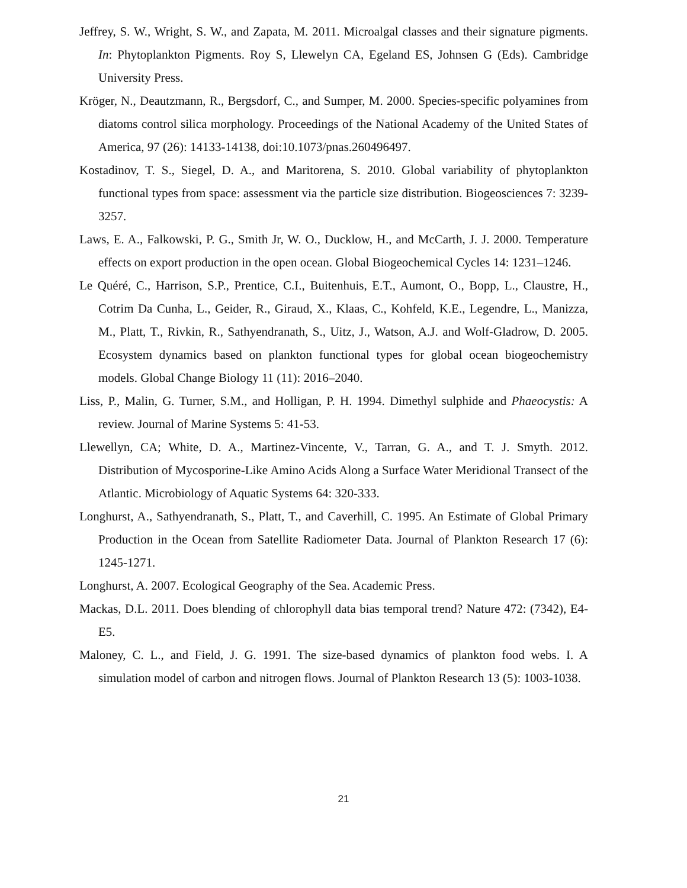Jeffrey, S. W., Wright, S. W., and Zapata, M. 2011. Microalgal classes and their signature pigments. In: Phytoplankton Pigments. Roy S, Llewelyn CA, Egeland ES, Johnsen G (Eds). Cambridge University Press.
Kröger, N., Deautzmann, R., Bergsdorf, C., and Sumper, M. 2000. Species-specific polyamines from diatoms control silica morphology. Proceedings of the National Academy of the United States of America, 97 (26): 14133-14138, doi:10.1073/pnas.260496497.
Kostadinov, T. S., Siegel, D. A., and Maritorena, S. 2010. Global variability of phytoplankton functional types from space: assessment via the particle size distribution. Biogeosciences 7: 3239-3257.
Laws, E. A., Falkowski, P. G., Smith Jr, W. O., Ducklow, H., and McCarth, J. J. 2000. Temperature effects on export production in the open ocean. Global Biogeochemical Cycles 14: 1231–1246.
Le Quéré, C., Harrison, S.P., Prentice, C.I., Buitenhuis, E.T., Aumont, O., Bopp, L., Claustre, H., Cotrim Da Cunha, L., Geider, R., Giraud, X., Klaas, C., Kohfeld, K.E., Legendre, L., Manizza, M., Platt, T., Rivkin, R., Sathyendranath, S., Uitz, J., Watson, A.J. and Wolf-Gladrow, D. 2005. Ecosystem dynamics based on plankton functional types for global ocean biogeochemistry models. Global Change Biology 11 (11): 2016–2040.
Liss, P., Malin, G. Turner, S.M., and Holligan, P. H. 1994. Dimethyl sulphide and Phaeocystis: A review. Journal of Marine Systems 5: 41-53.
Llewellyn, CA; White, D. A., Martinez-Vincente, V., Tarran, G. A., and T. J. Smyth. 2012. Distribution of Mycosporine-Like Amino Acids Along a Surface Water Meridional Transect of the Atlantic. Microbiology of Aquatic Systems 64: 320-333.
Longhurst, A., Sathyendranath, S., Platt, T., and Caverhill, C. 1995. An Estimate of Global Primary Production in the Ocean from Satellite Radiometer Data. Journal of Plankton Research 17 (6): 1245-1271.
Longhurst, A. 2007. Ecological Geography of the Sea. Academic Press.
Mackas, D.L. 2011. Does blending of chlorophyll data bias temporal trend? Nature 472: (7342), E4-E5.
Maloney, C. L., and Field, J. G. 1991. The size-based dynamics of plankton food webs. I. A simulation model of carbon and nitrogen flows. Journal of Plankton Research 13 (5): 1003-1038.
21